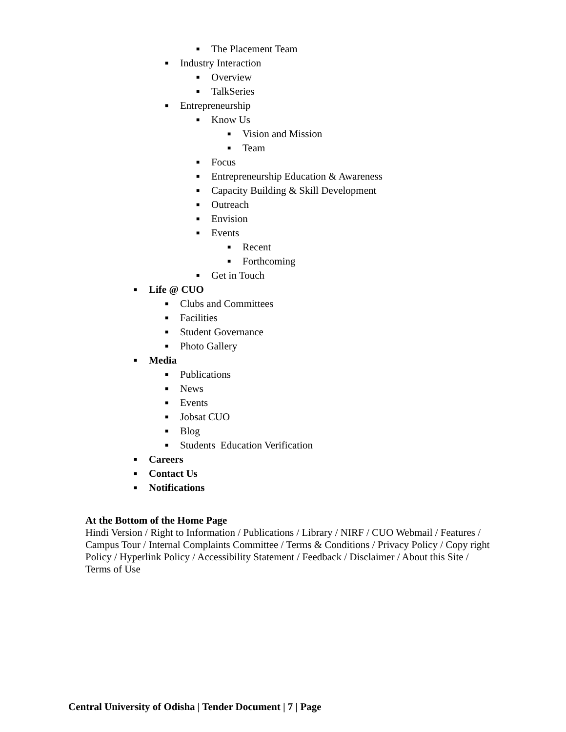■ The Placement Team
■ Industry Interaction ■ Overview
■ TalkSeries
■ Entrepreneurship ■ Know Us ■ Vision and Mission
■ Team
■ Focus
■ Entrepreneurship Education & Awareness
■ Capacity Building & Skill Development
■ Outreach
■ Envision
■ Events ■ Recent
■ Forthcoming
■ Get in Touch
■ Life @ CUO ■ Clubs and Committees
■ Facilities
■ Student Governance
■ Photo Gallery
■ Media ■ Publications
■ News
■ Events
■ Jobsat CUO
■ Blog
■ Students Education Verification
■ Careers
■ Contact Us
■ Notifications
At the Bottom of the Home Page
Hindi Version / Right to Information / Publications / Library / NIRF / CUO Webmail / Features / Campus Tour / Internal Complaints Committee / Terms & Conditions / Privacy Policy / Copy right Policy / Hyperlink Policy / Accessibility Statement / Feedback / Disclaimer / About this Site / Terms of Use
Central University of Odisha | Tender Document | 7 | Page